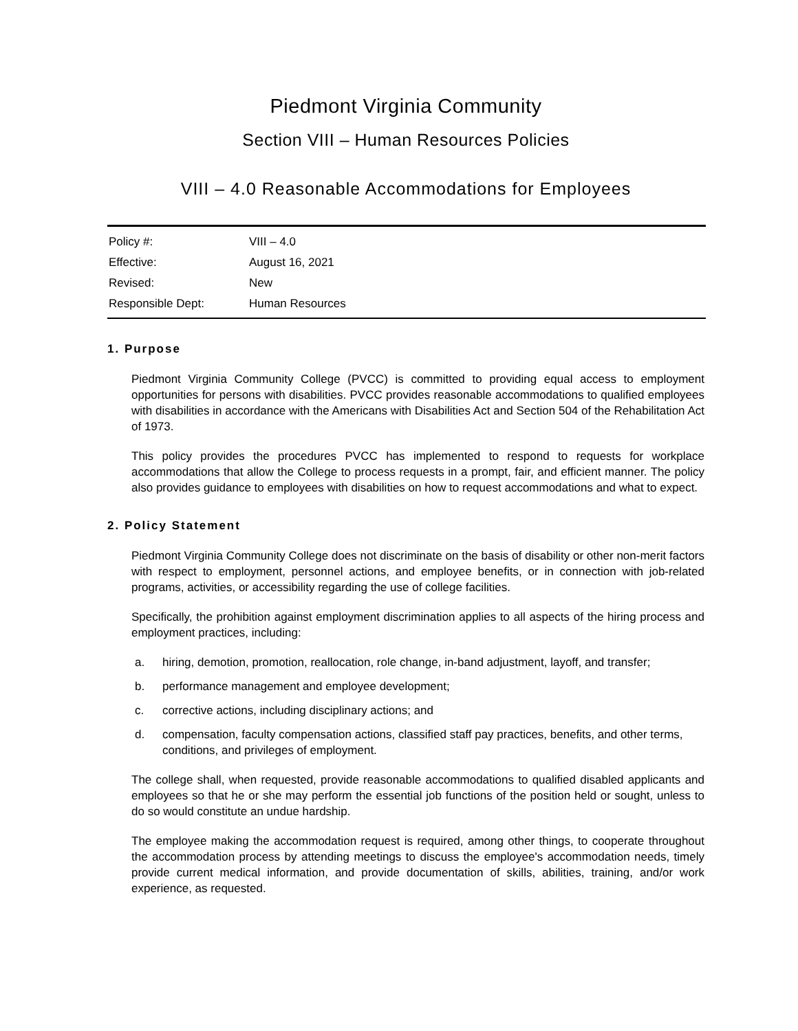Piedmont Virginia Community
Section VIII – Human Resources Policies
VIII – 4.0 Reasonable Accommodations for Employees
| Policy #: | VIII – 4.0 |
| Effective: | August 16, 2021 |
| Revised: | New |
| Responsible Dept: | Human Resources |
1. Purpose
Piedmont Virginia Community College (PVCC) is committed to providing equal access to employment opportunities for persons with disabilities. PVCC provides reasonable accommodations to qualified employees with disabilities in accordance with the Americans with Disabilities Act and Section 504 of the Rehabilitation Act of 1973.
This policy provides the procedures PVCC has implemented to respond to requests for workplace accommodations that allow the College to process requests in a prompt, fair, and efficient manner. The policy also provides guidance to employees with disabilities on how to request accommodations and what to expect.
2. Policy Statement
Piedmont Virginia Community College does not discriminate on the basis of disability or other non-merit factors with respect to employment, personnel actions, and employee benefits, or in connection with job-related programs, activities, or accessibility regarding the use of college facilities.
Specifically, the prohibition against employment discrimination applies to all aspects of the hiring process and employment practices, including:
a. hiring, demotion, promotion, reallocation, role change, in-band adjustment, layoff, and transfer;
b. performance management and employee development;
c. corrective actions, including disciplinary actions; and
d. compensation, faculty compensation actions, classified staff pay practices, benefits, and other terms, conditions, and privileges of employment.
The college shall, when requested, provide reasonable accommodations to qualified disabled applicants and employees so that he or she may perform the essential job functions of the position held or sought, unless to do so would constitute an undue hardship.
The employee making the accommodation request is required, among other things, to cooperate throughout the accommodation process by attending meetings to discuss the employee's accommodation needs, timely provide current medical information, and provide documentation of skills, abilities, training, and/or work experience, as requested.